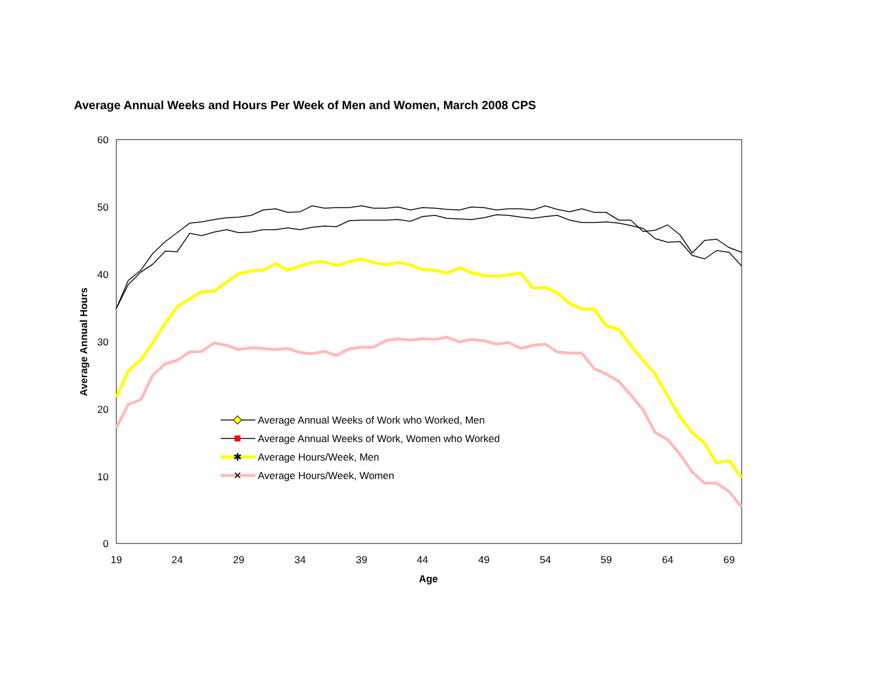Average Annual Weeks and Hours Per Week of Men and Women, March 2008 CPS
60
50
40
30
20
10
0
19
24
29
34
39
44
49
54
59
64
69
Age
Average Annual Hours
Average Annual Weeks of Work who Worked, Men
Average Annual Weeks of Work, Women who Worked
✱
Average Hours/Week, Men
✕
Average Hours/Week, Women